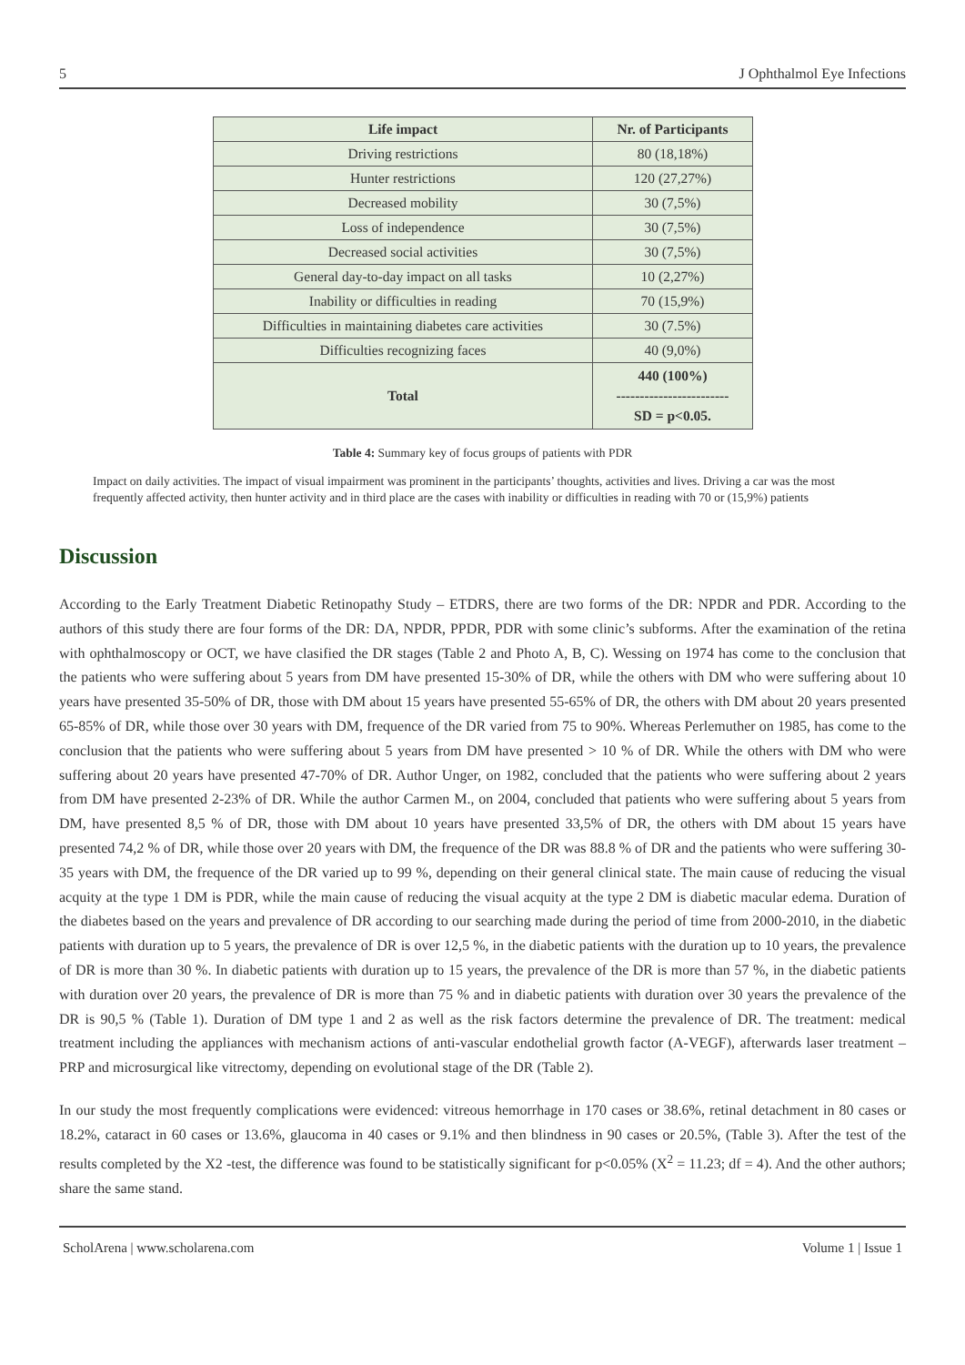5 J Ophthalmol Eye Infections
| Life impact | Nr. of Participants |
| --- | --- |
| Driving restrictions | 80 (18,18%) |
| Hunter restrictions | 120 (27,27%) |
| Decreased mobility | 30 (7,5%) |
| Loss of independence | 30 (7,5%) |
| Decreased social activities | 30 (7,5%) |
| General day-to-day impact on all tasks | 10 (2,27%) |
| Inability or difficulties in reading | 70 (15,9%) |
| Difficulties in maintaining diabetes care activities | 30 (7.5%) |
| Difficulties recognizing faces | 40 (9,0%) |
| Total | 440 (100%) ------------------------ SD = p<0.05. |
Table 4: Summary key of focus groups of patients with PDR
Impact on daily activities. The impact of visual impairment was prominent in the participants’ thoughts, activities and lives. Driving a car was the most frequently affected activity, then hunter activity and in third place are the cases with inability or difficulties in reading with 70 or (15,9%) patients
Discussion
According to the Early Treatment Diabetic Retinopathy Study – ETDRS, there are two forms of the DR: NPDR and PDR. According to the authors of this study there are four forms of the DR: DA, NPDR, PPDR, PDR with some clinic’s subforms. After the examination of the retina with ophthalmoscopy or OCT, we have clasified the DR stages (Table 2 and Photo A, B, C). Wessing on 1974 has come to the conclusion that the patients who were suffering about 5 years from DM have presented 15-30% of DR, while the others with DM who were suffering about 10 years have presented 35-50% of DR, those with DM about 15 years have presented 55-65% of DR, the others with DM about 20 years presented 65-85% of DR, while those over 30 years with DM, frequence of the DR varied from 75 to 90%. Whereas Perlemuther on 1985, has come to the conclusion that the patients who were suffering about 5 years from DM have presented > 10 % of DR. While the others with DM who were suffering about 20 years have presented 47-70% of DR. Author Unger, on 1982, concluded that the patients who were suffering about 2 years from DM have presented 2-23% of DR. While the author Carmen M., on 2004, concluded that patients who were suffering about 5 years from DM, have presented 8,5 % of DR, those with DM about 10 years have presented 33,5% of DR, the others with DM about 15 years have presented 74,2 % of DR, while those over 20 years with DM, the frequence of the DR was 88.8 % of DR and the patients who were suffering 30-35 years with DM, the frequence of the DR varied up to 99 %, depending on their general clinical state. The main cause of reducing the visual acquity at the type 1 DM is PDR, while the main cause of reducing the visual acquity at the type 2 DM is diabetic macular edema. Duration of the diabetes based on the years and prevalence of DR according to our searching made during the period of time from 2000-2010, in the diabetic patients with duration up to 5 years, the prevalence of DR is over 12,5 %, in the diabetic patients with the duration up to 10 years, the prevalence of DR is more than 30 %. In diabetic patients with duration up to 15 years, the prevalence of the DR is more than 57 %, in the diabetic patients with duration over 20 years, the prevalence of DR is more than 75 % and in diabetic patients with duration over 30 years the prevalence of the DR is 90,5 % (Table 1). Duration of DM type 1 and 2 as well as the risk factors determine the prevalence of DR. The treatment: medical treatment including the appliances with mechanism actions of anti-vascular endothelial growth factor (A-VEGF), afterwards laser treatment – PRP and microsurgical like vitrectomy, depending on evolutional stage of the DR (Table 2).
In our study the most frequently complications were evidenced: vitreous hemorrhage in 170 cases or 38.6%, retinal detachment in 80 cases or 18.2%, cataract in 60 cases or 13.6%, glaucoma in 40 cases or 9.1% and then blindness in 90 cases or 20.5%, (Table 3). After the test of the results completed by the X2 -test, the difference was found to be statistically significant for p<0.05% (X<sup>2</sup> = 11.23; df = 4). And the other authors; share the same stand.
ScholArena | www.scholarena.com Volume 1 | Issue 1